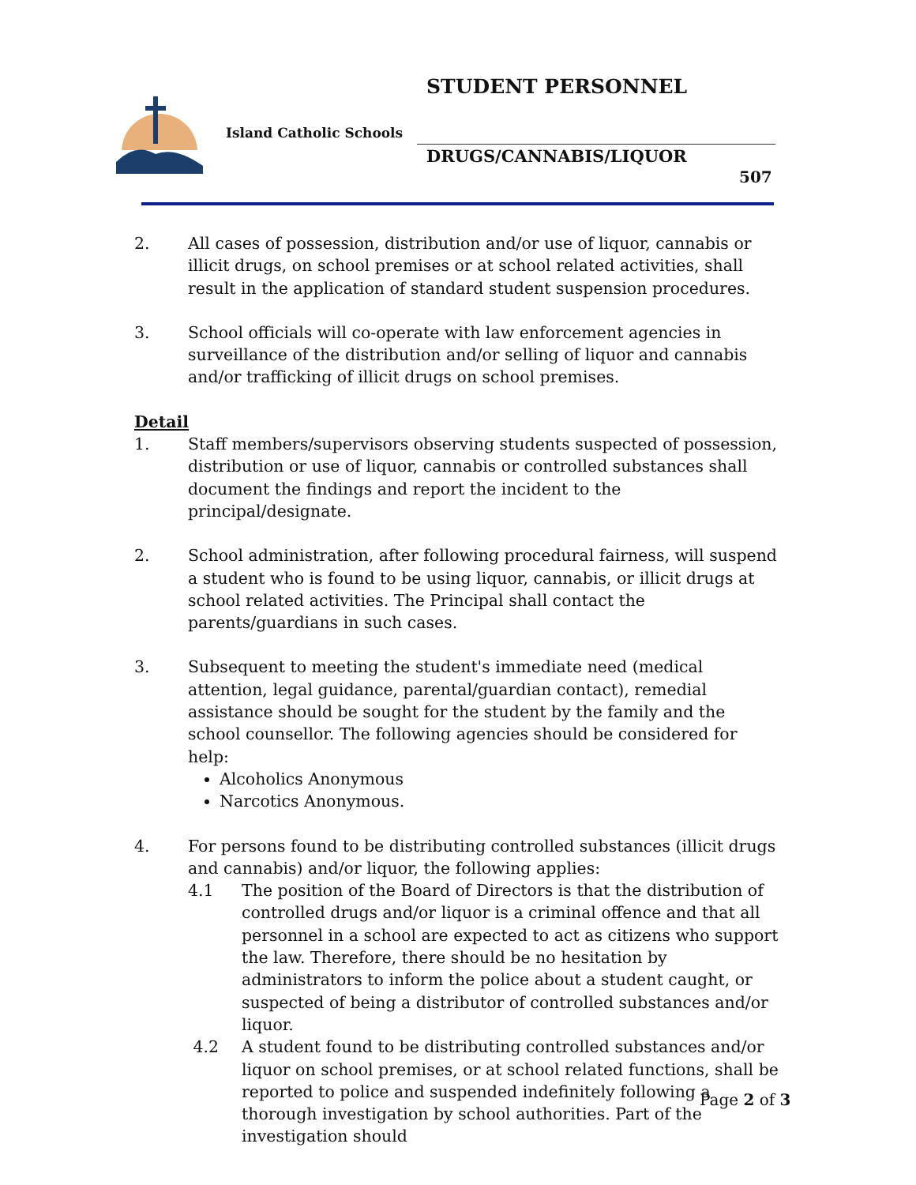STUDENT PERSONNEL
Island Catholic Schools
DRUGS/CANNABIS/LIQUOR
507
2. All cases of possession, distribution and/or use of liquor, cannabis or illicit drugs, on school premises or at school related activities, shall result in the application of standard student suspension procedures.
3. School officials will co-operate with law enforcement agencies in surveillance of the distribution and/or selling of liquor and cannabis and/or trafficking of illicit drugs on school premises.
Detail
1. Staff members/supervisors observing students suspected of possession, distribution or use of liquor, cannabis or controlled substances shall document the findings and report the incident to the principal/designate.
2. School administration, after following procedural fairness, will suspend a student who is found to be using liquor, cannabis, or illicit drugs at school related activities. The Principal shall contact the parents/guardians in such cases.
3. Subsequent to meeting the student's immediate need (medical attention, legal guidance, parental/guardian contact), remedial assistance should be sought for the student by the family and the school counsellor. The following agencies should be considered for help:
Alcoholics Anonymous
Narcotics Anonymous.
4. For persons found to be distributing controlled substances (illicit drugs and cannabis) and/or liquor, the following applies:
4.1 The position of the Board of Directors is that the distribution of controlled drugs and/or liquor is a criminal offence and that all personnel in a school are expected to act as citizens who support the law. Therefore, there should be no hesitation by administrators to inform the police about a student caught, or suspected of being a distributor of controlled substances and/or liquor.
4.2 A student found to be distributing controlled substances and/or liquor on school premises, or at school related functions, shall be reported to police and suspended indefinitely following a thorough investigation by school authorities. Part of the investigation should
Page 2 of 3